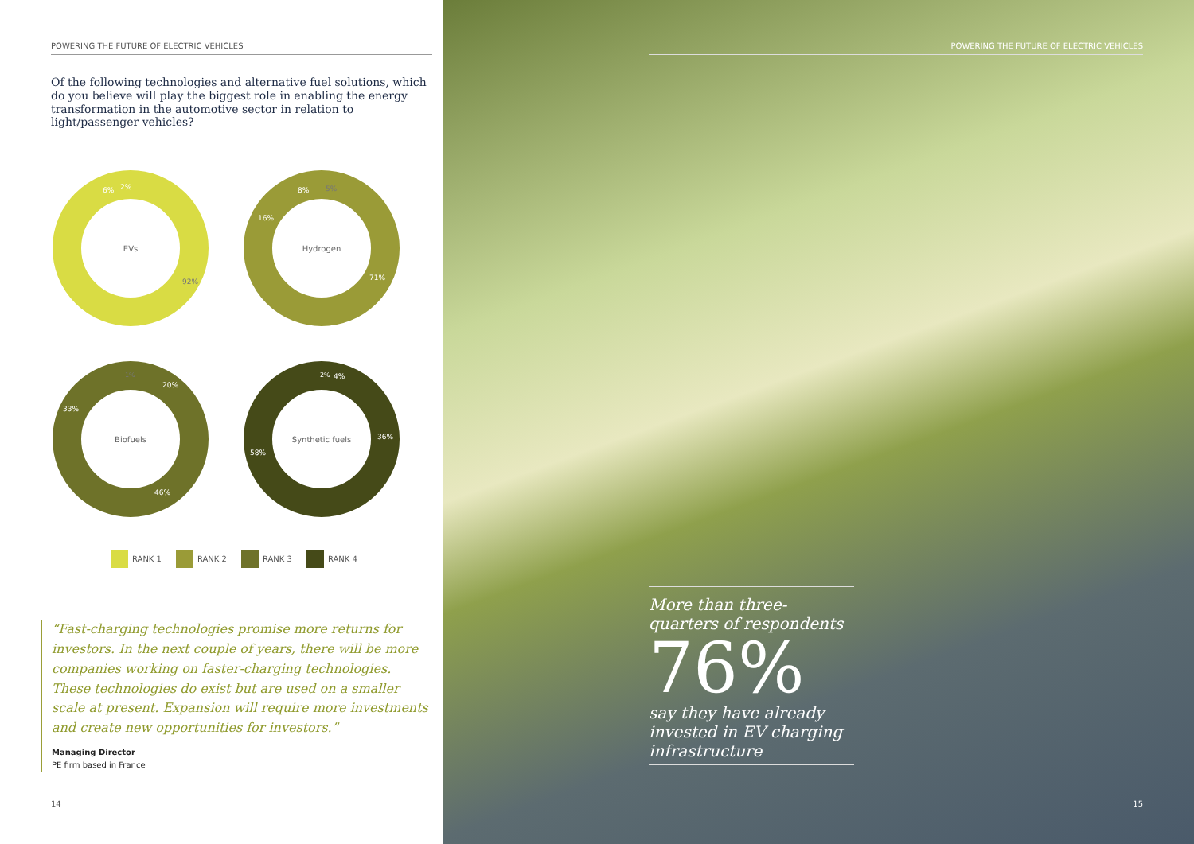POWERING THE FUTURE OF ELECTRIC VEHICLES
Of the following technologies and alternative fuel solutions, which do you believe will play the biggest role in enabling the energy transformation in the automotive sector in relation to light/passenger vehicles?
EVs
92%
6%
2%
Hydrogen
71%
16%
8%
5%
Biofuels
46%
33%
20%
1%
Synthetic fuels
36%
58%
2%
4%
RANK 1 RANK 2 RANK 3 RANK 4
“Fast-charging technologies promise more returns for investors. In the next couple of years, there will be more companies working on faster-charging technologies. These technologies do exist but are used on a smaller scale at present. Expansion will require more investments and create new opportunities for investors.”
Managing Director
PE firm based in France
14
POWERING THE FUTURE OF ELECTRIC VEHICLES
More than three-quarters of respondents
76%
say they have already invested in EV charging infrastructure
15